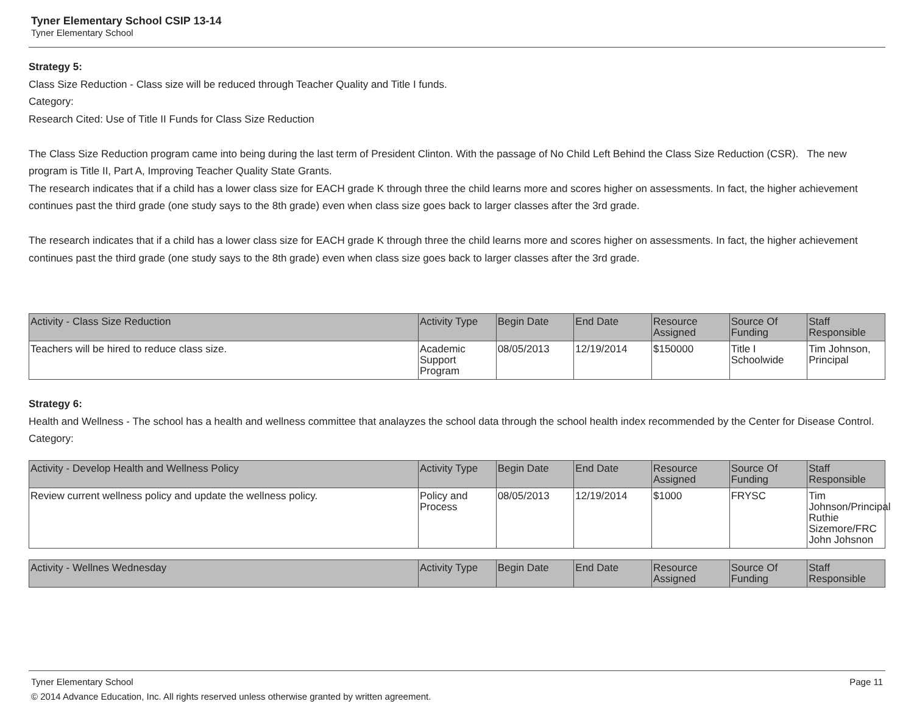Tyner Elementary School CSIP 13-14
Tyner Elementary School
Strategy 5:
Class Size Reduction - Class size will be reduced through Teacher Quality and Title I funds.
Category:
Research Cited: Use of Title II Funds for Class Size Reduction
The Class Size Reduction program came into being during the last term of President Clinton. With the passage of No Child Left Behind the Class Size Reduction (CSR). The new program is Title II, Part A, Improving Teacher Quality State Grants.
The research indicates that if a child has a lower class size for EACH grade K through three the child learns more and scores higher on assessments. In fact, the higher achievement continues past the third grade (one study says to the 8th grade) even when class size goes back to larger classes after the 3rd grade.
The research indicates that if a child has a lower class size for EACH grade K through three the child learns more and scores higher on assessments. In fact, the higher achievement continues past the third grade (one study says to the 8th grade) even when class size goes back to larger classes after the 3rd grade.
| Activity - Class Size Reduction | Activity Type | Begin Date | End Date | Resource Assigned | Source Of Funding | Staff Responsible |
| --- | --- | --- | --- | --- | --- | --- |
| Teachers will be hired to reduce class size. | Academic Support Program | 08/05/2013 | 12/19/2014 | $150000 | Title I Schoolwide | Tim Johnson, Principal |
Strategy 6:
Health and Wellness - The school has a health and wellness committee that analayzes the school data through the school health index recommended by the Center for Disease Control.
Category:
| Activity - Develop Health and Wellness Policy | Activity Type | Begin Date | End Date | Resource Assigned | Source Of Funding | Staff Responsible |
| --- | --- | --- | --- | --- | --- | --- |
| Review current wellness policy and update the wellness policy. | Policy and Process | 08/05/2013 | 12/19/2014 | $1000 | FRYSC | Tim Johnson/Principal Ruthie Sizemore/FRC John Johsnon |
| Activity - Wellnes Wednesday | Activity Type | Begin Date | End Date | Resource Assigned | Source Of Funding | Staff Responsible |
| --- | --- | --- | --- | --- | --- | --- |
Tyner Elementary School Page 11
© 2014 Advance Education, Inc. All rights reserved unless otherwise granted by written agreement.